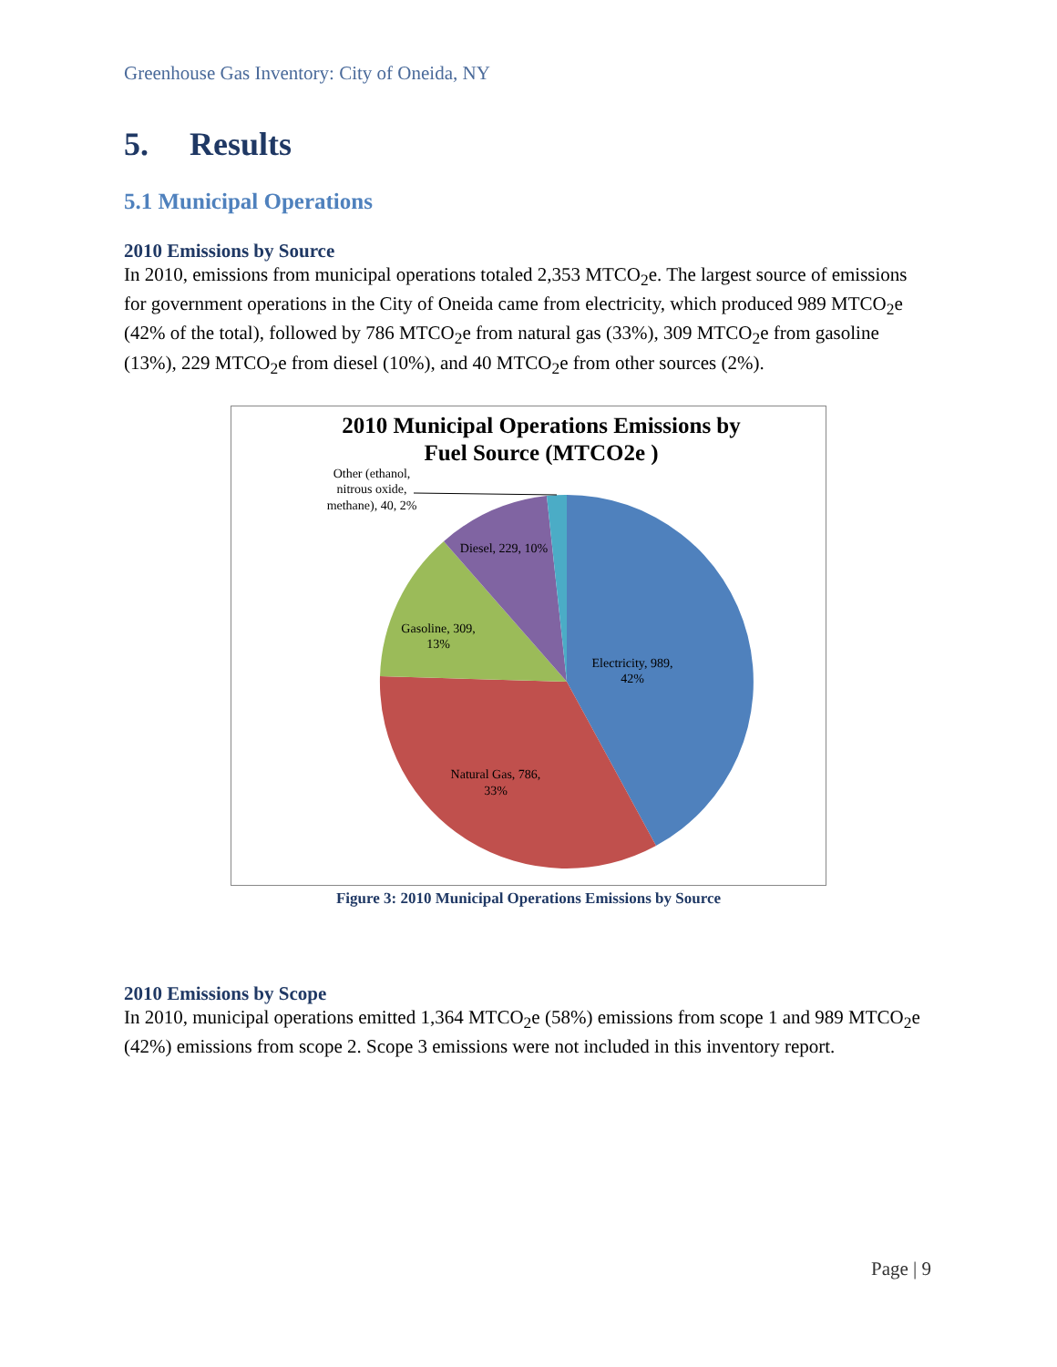Greenhouse Gas Inventory: City of Oneida, NY
5. Results
5.1 Municipal Operations
2010 Emissions by Source
In 2010, emissions from municipal operations totaled 2,353 MTCO<sub>2</sub>e. The largest source of emissions for government operations in the City of Oneida came from electricity, which produced 989 MTCO<sub>2</sub>e (42% of the total), followed by 786 MTCO<sub>2</sub>e from natural gas (33%), 309 MTCO<sub>2</sub>e from gasoline (13%), 229 MTCO<sub>2</sub>e from diesel (10%), and 40 MTCO<sub>2</sub>e from other sources (2%).
Electricity, 989,
42%
Natural Gas, 786,
33%
Gasoline, 309,
13%
Diesel, 229, 10%
Other (ethanol,
nitrous oxide,
methane), 40, 2%
2010 Municipal Operations Emissions by
Fuel Source (MTCO2e )
Figure 3: 2010 Municipal Operations Emissions by Source
2010 Emissions by Scope
In 2010, municipal operations emitted 1,364 MTCO<sub>2</sub>e (58%) emissions from scope 1 and 989 MTCO<sub>2</sub>e (42%) emissions from scope 2. Scope 3 emissions were not included in this inventory report.
Page | 9